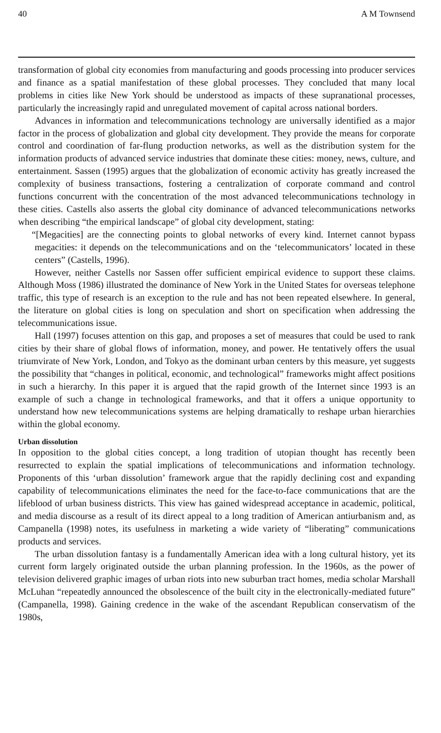40 A M Townsend
transformation of global city economies from manufacturing and goods processing into producer services and finance as a spatial manifestation of these global processes. They concluded that many local problems in cities like New York should be understood as impacts of these supranational processes, particularly the increasingly rapid and unregulated movement of capital across national borders.
Advances in information and telecommunications technology are universally identified as a major factor in the process of globalization and global city development. They provide the means for corporate control and coordination of far-flung production networks, as well as the distribution system for the information products of advanced service industries that dominate these cities: money, news, culture, and entertainment. Sassen (1995) argues that the globalization of economic activity has greatly increased the complexity of business transactions, fostering a centralization of corporate command and control functions concurrent with the concentration of the most advanced telecommunications technology in these cities. Castells also asserts the global city dominance of advanced telecommunications networks when describing “the empirical landscape” of global city development, stating:
“[Megacities] are the connecting points to global networks of every kind. Internet cannot bypass megacities: it depends on the telecommunications and on the ‘telecommunicators’ located in these centers” (Castells, 1996).
However, neither Castells nor Sassen offer sufficient empirical evidence to support these claims. Although Moss (1986) illustrated the dominance of New York in the United States for overseas telephone traffic, this type of research is an exception to the rule and has not been repeated elsewhere. In general, the literature on global cities is long on speculation and short on specification when addressing the telecommunications issue.
Hall (1997) focuses attention on this gap, and proposes a set of measures that could be used to rank cities by their share of global flows of information, money, and power. He tentatively offers the usual triumvirate of New York, London, and Tokyo as the dominant urban centers by this measure, yet suggests the possibility that “changes in political, economic, and technological” frameworks might affect positions in such a hierarchy. In this paper it is argued that the rapid growth of the Internet since 1993 is an example of such a change in technological frameworks, and that it offers a unique opportunity to understand how new telecommunications systems are helping dramatically to reshape urban hierarchies within the global economy.
Urban dissolution
In opposition to the global cities concept, a long tradition of utopian thought has recently been resurrected to explain the spatial implications of telecommunications and information technology. Proponents of this ‘urban dissolution’ framework argue that the rapidly declining cost and expanding capability of telecommunications eliminates the need for the face-to-face communications that are the lifeblood of urban business districts. This view has gained widespread acceptance in academic, political, and media discourse as a result of its direct appeal to a long tradition of American antiurbanism and, as Campanella (1998) notes, its usefulness in marketing a wide variety of “liberating” communications products and services.
The urban dissolution fantasy is a fundamentally American idea with a long cultural history, yet its current form largely originated outside the urban planning profession. In the 1960s, as the power of television delivered graphic images of urban riots into new suburban tract homes, media scholar Marshall McLuhan “repeatedly announced the obsolescence of the built city in the electronically-mediated future” (Campanella, 1998). Gaining credence in the wake of the ascendant Republican conservatism of the 1980s,